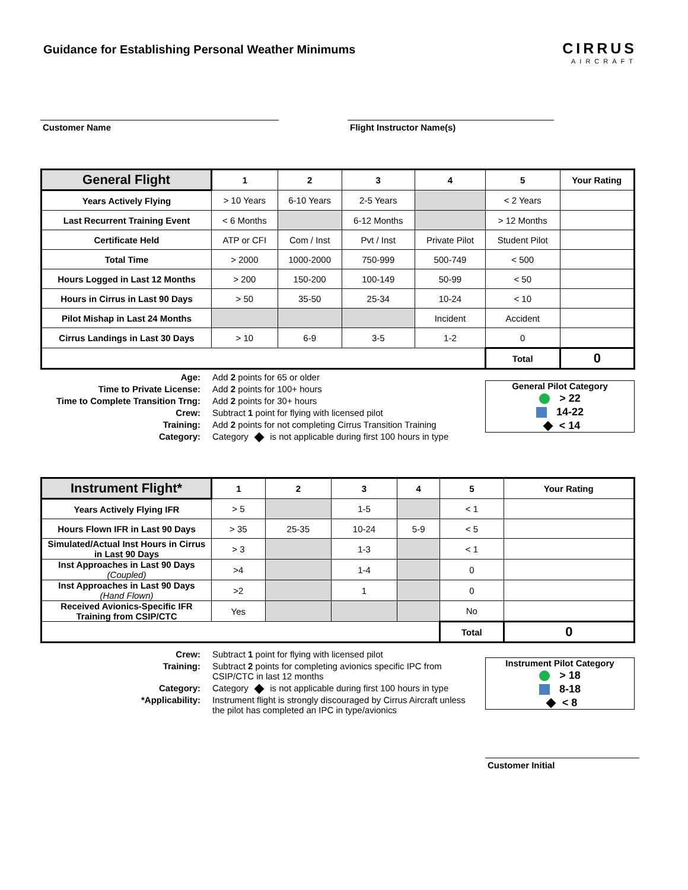Guidance for Establishing Personal Weather Minimums
CIRRUS
AIRCRAFT
Customer Name Flight Instructor Name(s)
| General Flight | 1 | 2 | 3 | 4 | 5 | Your Rating |
| --- | --- | --- | --- | --- | --- | --- |
| Years Actively Flying | > 10 Years | 6-10 Years | 2-5 Years | | < 2 Years | |
| Last Recurrent Training Event | < 6 Months | | 6-12 Months | | > 12 Months | |
| Certificate Held | ATP or CFI | Com / Inst | Pvt / Inst | Private Pilot | Student Pilot | |
| Total Time | > 2000 | 1000-2000 | 750-999 | 500-749 | < 500 | |
| Hours Logged in Last 12 Months | > 200 | 150-200 | 100-149 | 50-99 | < 50 | |
| Hours in Cirrus in Last 90 Days | > 50 | 35-50 | 25-34 | 10-24 | < 10 | |
| Pilot Mishap in Last 24 Months | | | | Incident | Accident | |
| Cirrus Landings in Last 30 Days | > 10 | 6-9 | 3-5 | 1-2 | 0 | |
| | | | | | Total | 0 |
Age:
Add 2 points for 65 or older
Time to Private License:
Add 2 points for 100+ hours
Time to Complete Transition Trng:
Add 2 points for 30+ hours
Crew:
Subtract 1 point for flying with licensed pilot
Training:
Add 2 points for not completing Cirrus Transition Training
Category:
Category is not applicable during first 100 hours in type
General Pilot Category
> 22
14-22
< 14
| Instrument Flight* | 1 | 2 | 3 | 4 | 5 | Your Rating |
| --- | --- | --- | --- | --- | --- | --- |
| Years Actively Flying IFR | > 5 | | 1-5 | | < 1 | |
| Hours Flown IFR in Last 90 Days | > 35 | 25-35 | 10-24 | 5-9 | < 5 | |
| Simulated/Actual Inst Hours in Cirrus in Last 90 Days | > 3 | | 1-3 | | < 1 | |
| Inst Approaches in Last 90 Days (Coupled) | >4 | | 1-4 | | 0 | |
| Inst Approaches in Last 90 Days (Hand Flown) | >2 | | 1 | | 0 | |
| Received Avionics-Specific IFR Training from CSIP/CTC | Yes | | | | No | |
| | | | | | Total | 0 |
Crew:
Subtract 1 point for flying with licensed pilot
Training:
Subtract 2 points for completing avionics specific IPC from CSIP/CTC in last 12 months
Category:
Category is not applicable during first 100 hours in type
*Applicability:
Instrument flight is strongly discouraged by Cirrus Aircraft unless the pilot has completed an IPC in type/avionics
Instrument Pilot Category
> 18
8-18
< 8
Customer Initial